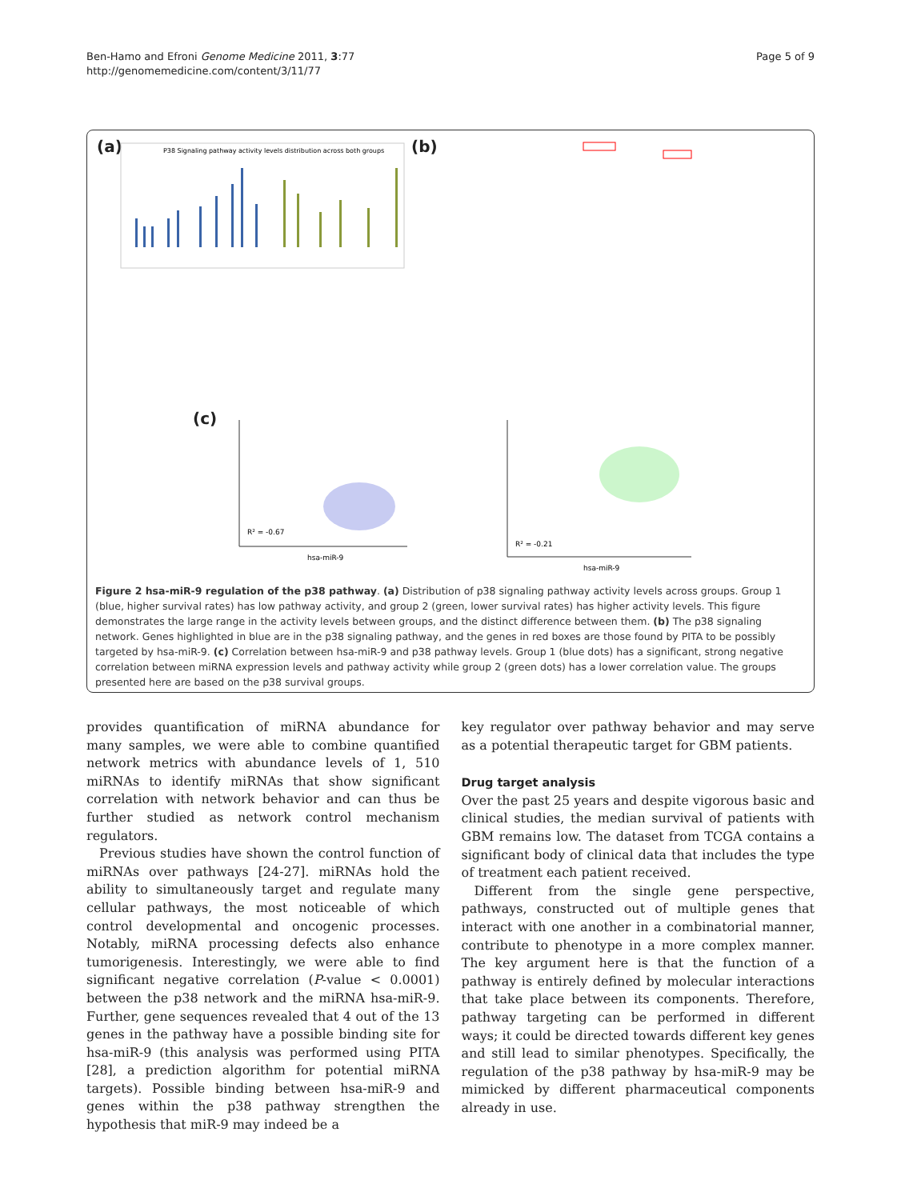Ben-Hamo and Efroni Genome Medicine 2011, 3:77
http://genomemedicine.com/content/3/11/77
Page 5 of 9
(a) (b)
(c)
P38 Signaling pathway activity levels distribution across both groups
R² = -0.67
hsa-miR-9
R² = -0.21
hsa-miR-9
Figure 2 hsa-miR-9 regulation of the p38 pathway. (a) Distribution of p38 signaling pathway activity levels across groups. Group 1 (blue, higher survival rates) has low pathway activity, and group 2 (green, lower survival rates) has higher activity levels. This figure demonstrates the large range in the activity levels between groups, and the distinct difference between them. (b) The p38 signaling network. Genes highlighted in blue are in the p38 signaling pathway, and the genes in red boxes are those found by PITA to be possibly targeted by hsa-miR-9. (c) Correlation between hsa-miR-9 and p38 pathway levels. Group 1 (blue dots) has a significant, strong negative correlation between miRNA expression levels and pathway activity while group 2 (green dots) has a lower correlation value. The groups presented here are based on the p38 survival groups.
provides quantification of miRNA abundance for many samples, we were able to combine quantified network metrics with abundance levels of 1, 510 miRNAs to identify miRNAs that show significant correlation with network behavior and can thus be further studied as network control mechanism regulators.
Previous studies have shown the control function of miRNAs over pathways [24-27]. miRNAs hold the ability to simultaneously target and regulate many cellular pathways, the most noticeable of which control developmental and oncogenic processes. Notably, miRNA processing defects also enhance tumorigenesis. Interestingly, we were able to find significant negative correlation (P-value < 0.0001) between the p38 network and the miRNA hsa-miR-9. Further, gene sequences revealed that 4 out of the 13 genes in the pathway have a possible binding site for hsa-miR-9 (this analysis was performed using PITA [28], a prediction algorithm for potential miRNA targets). Possible binding between hsa-miR-9 and genes within the p38 pathway strengthen the hypothesis that miR-9 may indeed be a
key regulator over pathway behavior and may serve as a potential therapeutic target for GBM patients.
Drug target analysis
Over the past 25 years and despite vigorous basic and clinical studies, the median survival of patients with GBM remains low. The dataset from TCGA contains a significant body of clinical data that includes the type of treatment each patient received.
Different from the single gene perspective, pathways, constructed out of multiple genes that interact with one another in a combinatorial manner, contribute to phenotype in a more complex manner. The key argument here is that the function of a pathway is entirely defined by molecular interactions that take place between its components. Therefore, pathway targeting can be performed in different ways; it could be directed towards different key genes and still lead to similar phenotypes. Specifically, the regulation of the p38 pathway by hsa-miR-9 may be mimicked by different pharmaceutical components already in use.